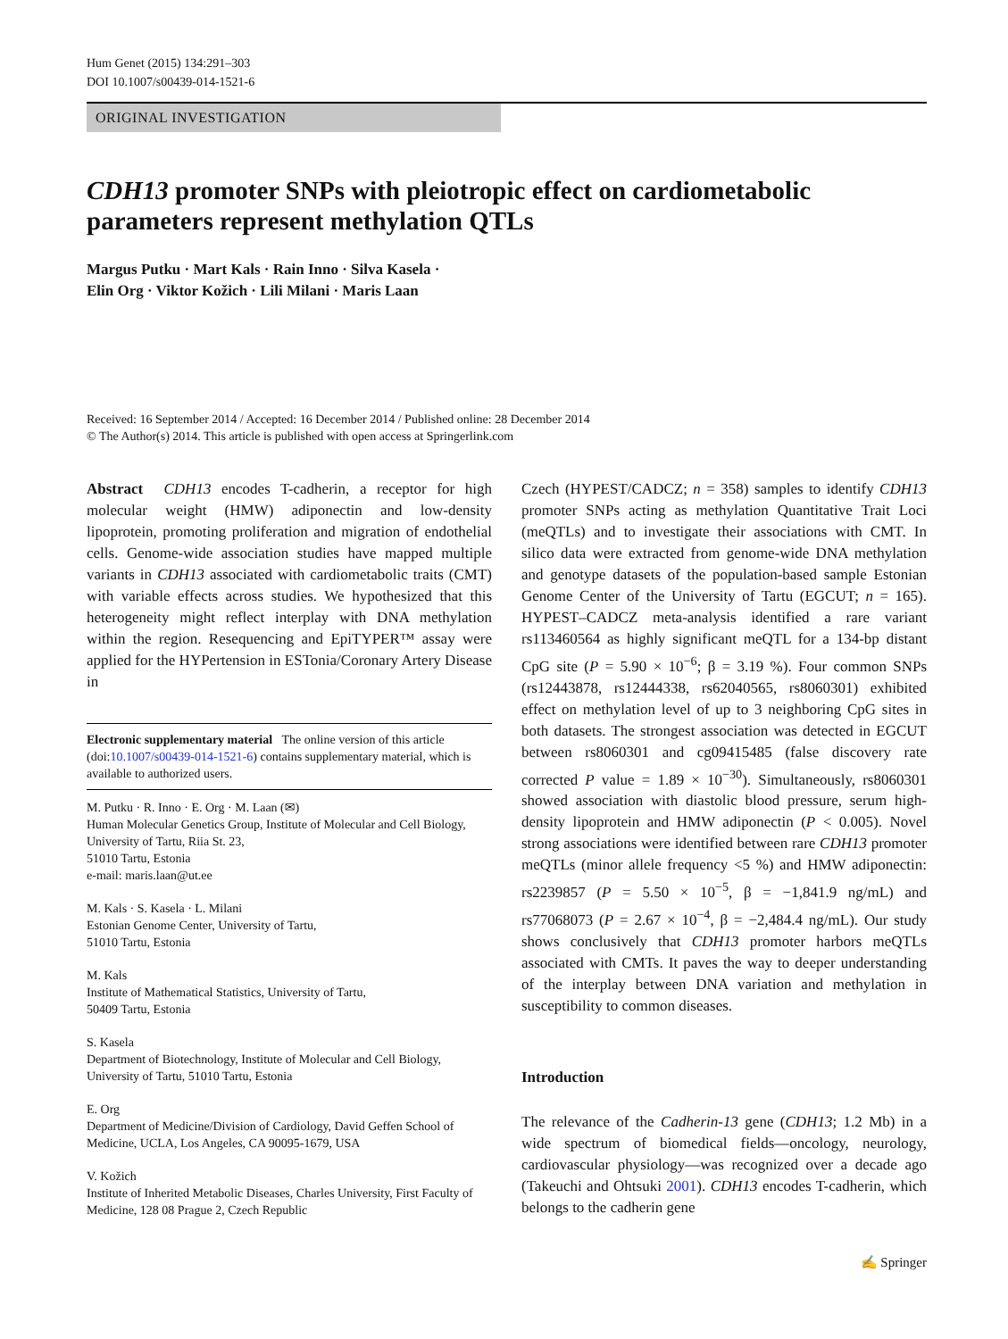Hum Genet (2015) 134:291–303
DOI 10.1007/s00439-014-1521-6
ORIGINAL INVESTIGATION
CDH13 promoter SNPs with pleiotropic effect on cardiometabolic parameters represent methylation QTLs
Margus Putku · Mart Kals · Rain Inno · Silva Kasela ·
Elin Org · Viktor Kožich · Lili Milani · Maris Laan
Received: 16 September 2014 / Accepted: 16 December 2014 / Published online: 28 December 2014
© The Author(s) 2014. This article is published with open access at Springerlink.com
Abstract CDH13 encodes T-cadherin, a receptor for high molecular weight (HMW) adiponectin and low-density lipoprotein, promoting proliferation and migration of endothelial cells. Genome-wide association studies have mapped multiple variants in CDH13 associated with cardiometabolic traits (CMT) with variable effects across studies. We hypothesized that this heterogeneity might reflect interplay with DNA methylation within the region. Resequencing and EpiTYPER™ assay were applied for the HYPertension in ESTonia/Coronary Artery Disease in
Electronic supplementary material The online version of this article (doi:10.1007/s00439-014-1521-6) contains supplementary material, which is available to authorized users.
M. Putku · R. Inno · E. Org · M. Laan (✉)
Human Molecular Genetics Group, Institute of Molecular and Cell Biology, University of Tartu, Riia St. 23,
51010 Tartu, Estonia
e-mail: maris.laan@ut.ee
M. Kals · S. Kasela · L. Milani
Estonian Genome Center, University of Tartu,
51010 Tartu, Estonia
M. Kals
Institute of Mathematical Statistics, University of Tartu,
50409 Tartu, Estonia
S. Kasela
Department of Biotechnology, Institute of Molecular and Cell Biology, University of Tartu, 51010 Tartu, Estonia
E. Org
Department of Medicine/Division of Cardiology, David Geffen School of Medicine, UCLA, Los Angeles, CA 90095-1679, USA
V. Kožich
Institute of Inherited Metabolic Diseases, Charles University, First Faculty of Medicine, 128 08 Prague 2, Czech Republic
Czech (HYPEST/CADCZ; n = 358) samples to identify CDH13 promoter SNPs acting as methylation Quantitative Trait Loci (meQTLs) and to investigate their associations with CMT. In silico data were extracted from genome-wide DNA methylation and genotype datasets of the population-based sample Estonian Genome Center of the University of Tartu (EGCUT; n = 165). HYPEST–CADCZ meta-analysis identified a rare variant rs113460564 as highly significant meQTL for a 134-bp distant CpG site (P = 5.90 × 10<sup>−6</sup>; β = 3.19 %). Four common SNPs (rs12443878, rs12444338, rs62040565, rs8060301) exhibited effect on methylation level of up to 3 neighboring CpG sites in both datasets. The strongest association was detected in EGCUT between rs8060301 and cg09415485 (false discovery rate corrected P value = 1.89 × 10<sup>−30</sup>). Simultaneously, rs8060301 showed association with diastolic blood pressure, serum high-density lipoprotein and HMW adiponectin (P < 0.005). Novel strong associations were identified between rare CDH13 promoter meQTLs (minor allele frequency <5 %) and HMW adiponectin: rs2239857 (P = 5.50 × 10<sup>−5</sup>, β = −1,841.9 ng/mL) and rs77068073 (P = 2.67 × 10<sup>−4</sup>, β = −2,484.4 ng/mL). Our study shows conclusively that CDH13 promoter harbors meQTLs associated with CMTs. It paves the way to deeper understanding of the interplay between DNA variation and methylation in susceptibility to common diseases.
Introduction
The relevance of the Cadherin-13 gene (CDH13; 1.2 Mb) in a wide spectrum of biomedical fields—oncology, neurology, cardiovascular physiology—was recognized over a decade ago (Takeuchi and Ohtsuki 2001). CDH13 encodes T-cadherin, which belongs to the cadherin gene
✍ Springer